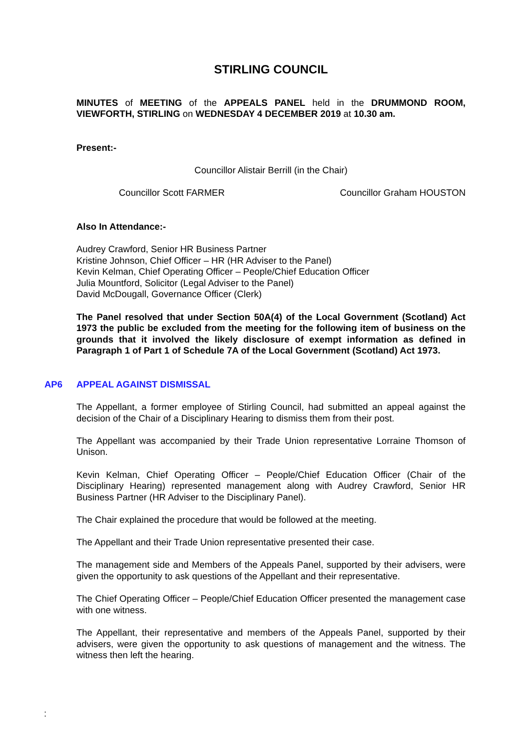STIRLING COUNCIL
MINUTES of MEETING of the APPEALS PANEL held in the DRUMMOND ROOM, VIEWFORTH, STIRLING on WEDNESDAY 4 DECEMBER 2019 at 10.30 am.
Present:-
Councillor Alistair Berrill (in the Chair)
Councillor Scott FARMER Councillor Graham HOUSTON
Also In Attendance:-
Audrey Crawford, Senior HR Business Partner
Kristine Johnson, Chief Officer – HR (HR Adviser to the Panel)
Kevin Kelman, Chief Operating Officer – People/Chief Education Officer
Julia Mountford, Solicitor (Legal Adviser to the Panel)
David McDougall, Governance Officer (Clerk)
The Panel resolved that under Section 50A(4) of the Local Government (Scotland) Act 1973 the public be excluded from the meeting for the following item of business on the grounds that it involved the likely disclosure of exempt information as defined in Paragraph 1 of Part 1 of Schedule 7A of the Local Government (Scotland) Act 1973.
AP6 APPEAL AGAINST DISMISSAL
The Appellant, a former employee of Stirling Council, had submitted an appeal against the decision of the Chair of a Disciplinary Hearing to dismiss them from their post.
The Appellant was accompanied by their Trade Union representative Lorraine Thomson of Unison.
Kevin Kelman, Chief Operating Officer – People/Chief Education Officer (Chair of the Disciplinary Hearing) represented management along with Audrey Crawford, Senior HR Business Partner (HR Adviser to the Disciplinary Panel).
The Chair explained the procedure that would be followed at the meeting.
The Appellant and their Trade Union representative presented their case.
The management side and Members of the Appeals Panel, supported by their advisers, were given the opportunity to ask questions of the Appellant and their representative.
The Chief Operating Officer – People/Chief Education Officer presented the management case with one witness.
The Appellant, their representative and members of the Appeals Panel, supported by their advisers, were given the opportunity to ask questions of management and the witness. The witness then left the hearing.
: